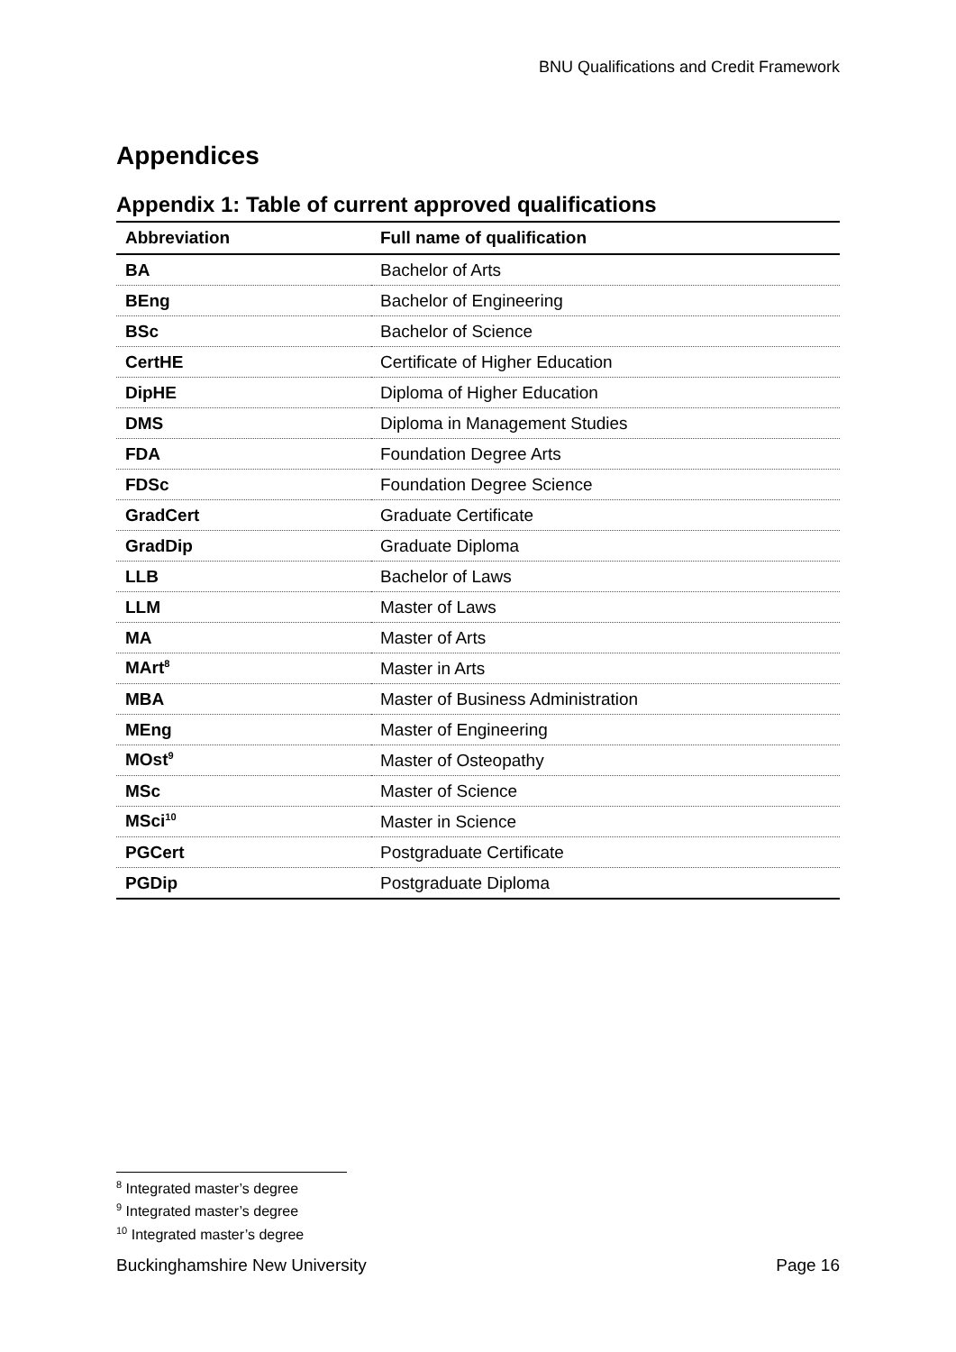BNU Qualifications and Credit Framework
Appendices
Appendix 1: Table of current approved qualifications
| Abbreviation | Full name of qualification |
| --- | --- |
| BA | Bachelor of Arts |
| BEng | Bachelor of Engineering |
| BSc | Bachelor of Science |
| CertHE | Certificate of Higher Education |
| DipHE | Diploma of Higher Education |
| DMS | Diploma in Management Studies |
| FDA | Foundation Degree Arts |
| FDSc | Foundation Degree Science |
| GradCert | Graduate Certificate |
| GradDip | Graduate Diploma |
| LLB | Bachelor of Laws |
| LLM | Master of Laws |
| MA | Master of Arts |
| MArt<sup>8</sup> | Master in Arts |
| MBA | Master of Business Administration |
| MEng | Master of Engineering |
| MOst<sup>9</sup> | Master of Osteopathy |
| MSc | Master of Science |
| MSci<sup>10</sup> | Master in Science |
| PGCert | Postgraduate Certificate |
| PGDip | Postgraduate Diploma |
<sup>8</sup> Integrated master’s degree
<sup>9</sup> Integrated master’s degree
<sup>10</sup> Integrated master’s degree
Buckinghamshire New University Page 16